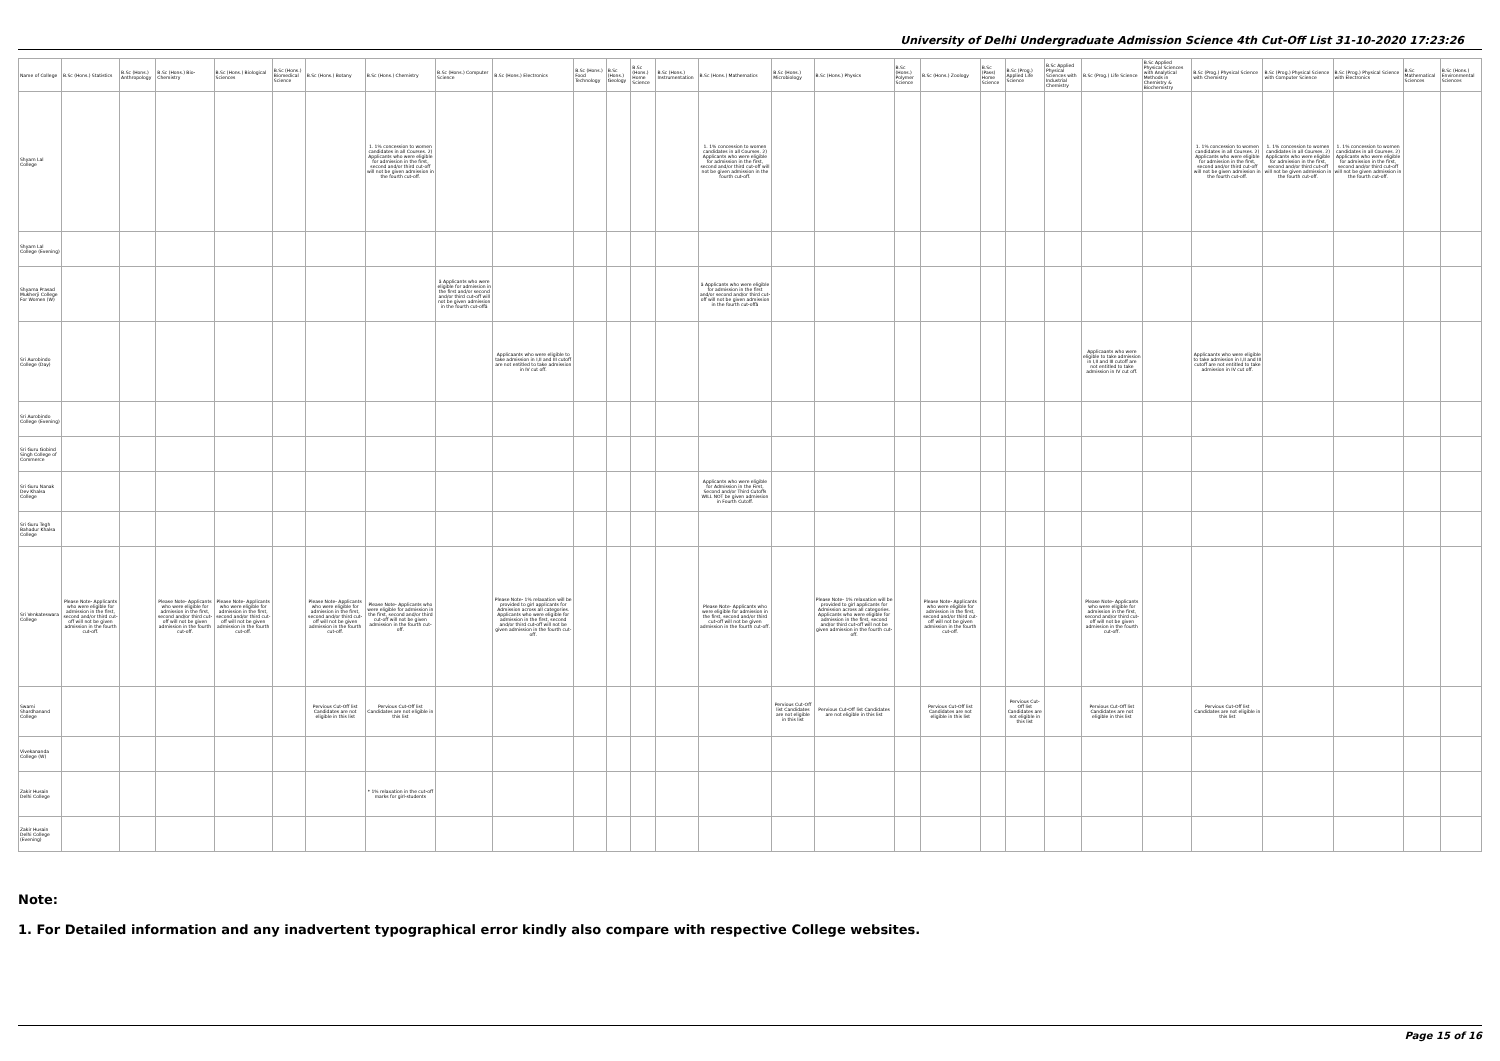University of Delhi Undergraduate Admission Science 4th Cut-Off List 31-10-2020 17:23:26
| Name of College | B.Sc (Hons.) Statistics | B.Sc (Hons.) Anthropology | B.Sc (Hons.) Bio-Chemistry | B.Sc (Hons.) Biological Sciences | B.Sc (Hons.) Biomedical Science | B.Sc (Hons.) Botany | B.Sc (Hons.) Chemistry | B.Sc (Hons.) Computer Science | B.Sc (Hons.) Electronics | B.Sc (Hons.) Food Technology | B.Sc (Hons.) Geology | B.Sc (Hons.) Home Science | B.Sc (Hons.) Instrumentation | B.Sc (Hons.) Mathematics | B.Sc (Hons.) Microbiology | B.Sc (Hons.) Physics | B.Sc (Hons.) Polymer Science | B.Sc (Hons.) Zoology | B.Sc (Pass) Home Science | B.Sc (Prog.) Applied Life Science | B.Sc Applied Physical Sciences with Industrial Chemistry | B.Sc (Prog.) Life Science | B.Sc Applied Physical Sciences with Analytical Methods in Chemistry & Biochemistry | B.Sc (Prog.) Physical Science with Chemistry | B.Sc (Prog.) Physical Science with Computer Science | B.Sc (Prog.) Physical Science with Electronics | B.Sc Mathematical Sciences | B.Sc (Hons.) Environmental Sciences |
| --- | --- | --- | --- | --- | --- | --- | --- | --- | --- | --- | --- | --- | --- | --- | --- | --- | --- | --- | --- | --- | --- | --- | --- | --- | --- | --- | --- | --- |
| Shyam Lal College | | | | | | | 1. 1% concession to women candidates in all Courses. 2) Applicants who were eligible for admission in the first, second and/or third cut-off will not be given admission in the fourth cut-off. | | | | | | | 1. 1% concession to women candidates in all Courses. 2) Applicants who were eligible for admission in the first, second and/or third cut-off will not be given admission in the fourth cut-off. | | | | | | | | | | 1. 1% concession to women candidates in all Courses. 2) Applicants who were eligible for admission in the first, second and/or third cut-off will not be given admission in the fourth cut-off. | 1. 1% concession to women candidates in all Courses. 2) Applicants who were eligible for admission in the first, second and/or third cut-off will not be given admission in the fourth cut-off. | 1. 1% concession to women candidates in all Courses. 2) Applicants who were eligible for admission in the first, second and/or third cut-off will not be given admission in the fourth cut-off. | | |
| Shyam Lal College (Evening) | | | | | | | | | | | | | | | | | | | | | | | | | | | | |
| Shyama Prasad Mukherji College For Women (W) | | | | | | | | â Applicants who were eligible for admission in the first and/or second and/or third cut-off will not be given admission in the fourth cut-offâ | | | | | | â Applicants who were eligible for admission in the first and/or second and/or third cut-off will not be given admission in the fourth cut-offâ | | | | | | | | | | | | | | |
| Sri Aurobindo College (Day) | | | | | | | | | Applicaants who were eligible to take admission in I,II and III cutoff are not entitled to take admission in IV cut off. | | | | | | | | | | | | | Applicaants who were eligible to take admission in I,II and III cutoff are not entitled to take admission in IV cut off. | | Applicaants who were eligible to take admission in I,II and III cutoff are not entitled to take admission in IV cut off. | | | | |
| Sri Aurobindo College (Evening) | | | | | | | | | | | | | | | | | | | | | | | | | | | | |
| Sri Guru Gobind Singh College of Commerce | | | | | | | | | | | | | | | | | | | | | | | | | | | | |
| Sri Guru Nanak Dev Khalsa College | | | | | | | | | | | | | | Applicants who were eligible for Admission in the First, Second and/or Third Cutoffs WILL NOT be given admission in Fourth Cutoff. | | | | | | | | | | | | | | |
| Sri Guru Tegh Bahadur Khalsa College | | | | | | | | | | | | | | | | | | | | | | | | | | | | |
| Sri Venkateswara College | Please Note- Applicants who were eligible for admission in the first, second and/or third cut-off will not be given admission in the fourth cut-off. | | Please Note- Applicants who were eligible for admission in the first, second and/or third cut-off will not be given admission in the fourth cut-off. | Please Note- Applicants who were eligible for admission in the first, second and/or third cut-off will not be given admission in the fourth cut-off. | | Please Note- Applicants who were eligible for admission in the first, second and/or third cut-off will not be given admission in the fourth cut-off. | Please Note- Applicants who were eligible for admission in the first, second and/or third cut-off will not be given admission in the fourth cut-off. | | Please Note- 1% relaxation will be provided to girl applicants for Admission across all categories. Applicants who were eligible for admission in the first, second and/or third cut-off will not be given admission in the fourth cut-off. | | | | | Please Note- Applicants who were eligible for admission in the first, second and/or third cut-off will not be given admission in the fourth cut-off. | | Please Note- 1% relaxation will be provided to girl applicants for Admission across all categories. Applicants who were eligible for admission in the first, second and/or third cut-off will not be given admission in the fourth cut-off. | | Please Note- Applicants who were eligible for admission in the first, second and/or third cut-off will not be given admission in the fourth cut-off. | | | | Please Note- Applicants who were eligible for admission in the first, second and/or third cut-off will not be given admission in the fourth cut-off. | | | | | | |
| Swami Shardhanand College | | | | | | Pervious Cut-Off list Candidates are not eligible in this list | Pervious Cut-Off list Candidates are not eligible in this list | | | | | | | | Pervious Cut-Off list Candidates are not eligible in this list | Pervious Cut-Off list Candidates are not eligible in this list | | Pervious Cut-Off list Candidates are not eligible in this list | | Pervious Cut-Off list Candidates are not eligible in this list | | Pervious Cut-Off list Candidates are not eligible in this list | | Pervious Cut-Off list Candidates are not eligible in this list | | | | |
| Vivekananda College (W) | | | | | | | | | | | | | | | | | | | | | | | | | | | | |
| Zakir Husain Delhi College | | | | | | | * 1% relaxation in the cut-off marks for girl-students | | | | | | | | | | | | | | | | | | | | | |
| Zakir Husain Delhi College (Evening) | | | | | | | | | | | | | | | | | | | | | | | | | | | | |
Note:
1. For Detailed information and any inadvertent typographical error kindly also compare with respective College websites.
Page 15 of 16